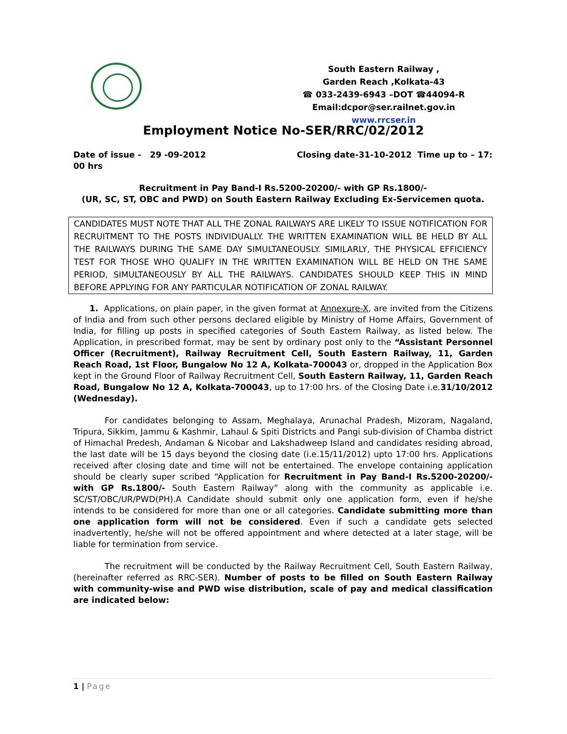South Eastern Railway ,
Garden Reach ,Kolkata-43
☎ 033-2439-6943 –DOT ☎44094-R
Email:dcpor@ser.railnet.gov.in
www.rrcser.in
Employment Notice No-SER/RRC/02/2012
Date of issue - 29 -09-2012 Closing date-31-10-2012 Time up to – 17:
00 hrs
Recruitment in Pay Band-I Rs.5200-20200/- with GP Rs.1800/-
(UR, SC, ST, OBC and PWD) on South Eastern Railway Excluding Ex-Servicemen quota.
CANDIDATES MUST NOTE THAT ALL THE ZONAL RAILWAYS ARE LIKELY TO ISSUE NOTIFICATION FOR RECRUITMENT TO THE POSTS INDIVIDUALLY. THE WRITTEN EXAMINATION WILL BE HELD BY ALL THE RAILWAYS DURING THE SAME DAY SIMULTANEOUSLY. SIMILARLY, THE PHYSICAL EFFICIENCY TEST FOR THOSE WHO QUALIFY IN THE WRITTEN EXAMINATION WILL BE HELD ON THE SAME PERIOD, SIMULTANEOUSLY BY ALL THE RAILWAYS. CANDIDATES SHOULD KEEP THIS IN MIND BEFORE APPLYING FOR ANY PARTICULAR NOTIFICATION OF ZONAL RAILWAY.
1. Applications, on plain paper, in the given format at Annexure-X, are invited from the Citizens of India and from such other persons declared eligible by Ministry of Home Affairs, Government of India, for filling up posts in specified categories of South Eastern Railway, as listed below. The Application, in prescribed format, may be sent by ordinary post only to the “Assistant Personnel Officer (Recruitment), Railway Recruitment Cell, South Eastern Railway, 11, Garden Reach Road, 1st Floor, Bungalow No 12 A, Kolkata-700043 or, dropped in the Application Box kept in the Ground Floor of Railway Recruitment Cell, South Eastern Railway, 11, Garden Reach Road, Bungalow No 12 A, Kolkata-700043, up to 17:00 hrs. of the Closing Date i.e.31/10/2012 (Wednesday).
For candidates belonging to Assam, Meghalaya, Arunachal Pradesh, Mizoram, Nagaland, Tripura, Sikkim, Jammu & Kashmir, Lahaul & Spiti Districts and Pangi sub-division of Chamba district of Himachal Predesh, Andaman & Nicobar and Lakshadweep Island and candidates residing abroad, the last date will be 15 days beyond the closing date (i.e.15/11/2012) upto 17:00 hrs. Applications received after closing date and time will not be entertained. The envelope containing application should be clearly super scribed “Application for Recruitment in Pay Band-I Rs.5200-20200/- with GP Rs.1800/- South Eastern Railway” along with the community as applicable i.e. SC/ST/OBC/UR/PWD(PH).A Candidate should submit only one application form, even if he/she intends to be considered for more than one or all categories. Candidate submitting more than one application form will not be considered. Even if such a candidate gets selected inadvertently, he/she will not be offered appointment and where detected at a later stage, will be liable for termination from service.
The recruitment will be conducted by the Railway Recruitment Cell, South Eastern Railway, (hereinafter referred as RRC-SER). Number of posts to be filled on South Eastern Railway with community-wise and PWD wise distribution, scale of pay and medical classification are indicated below:
1 | Page